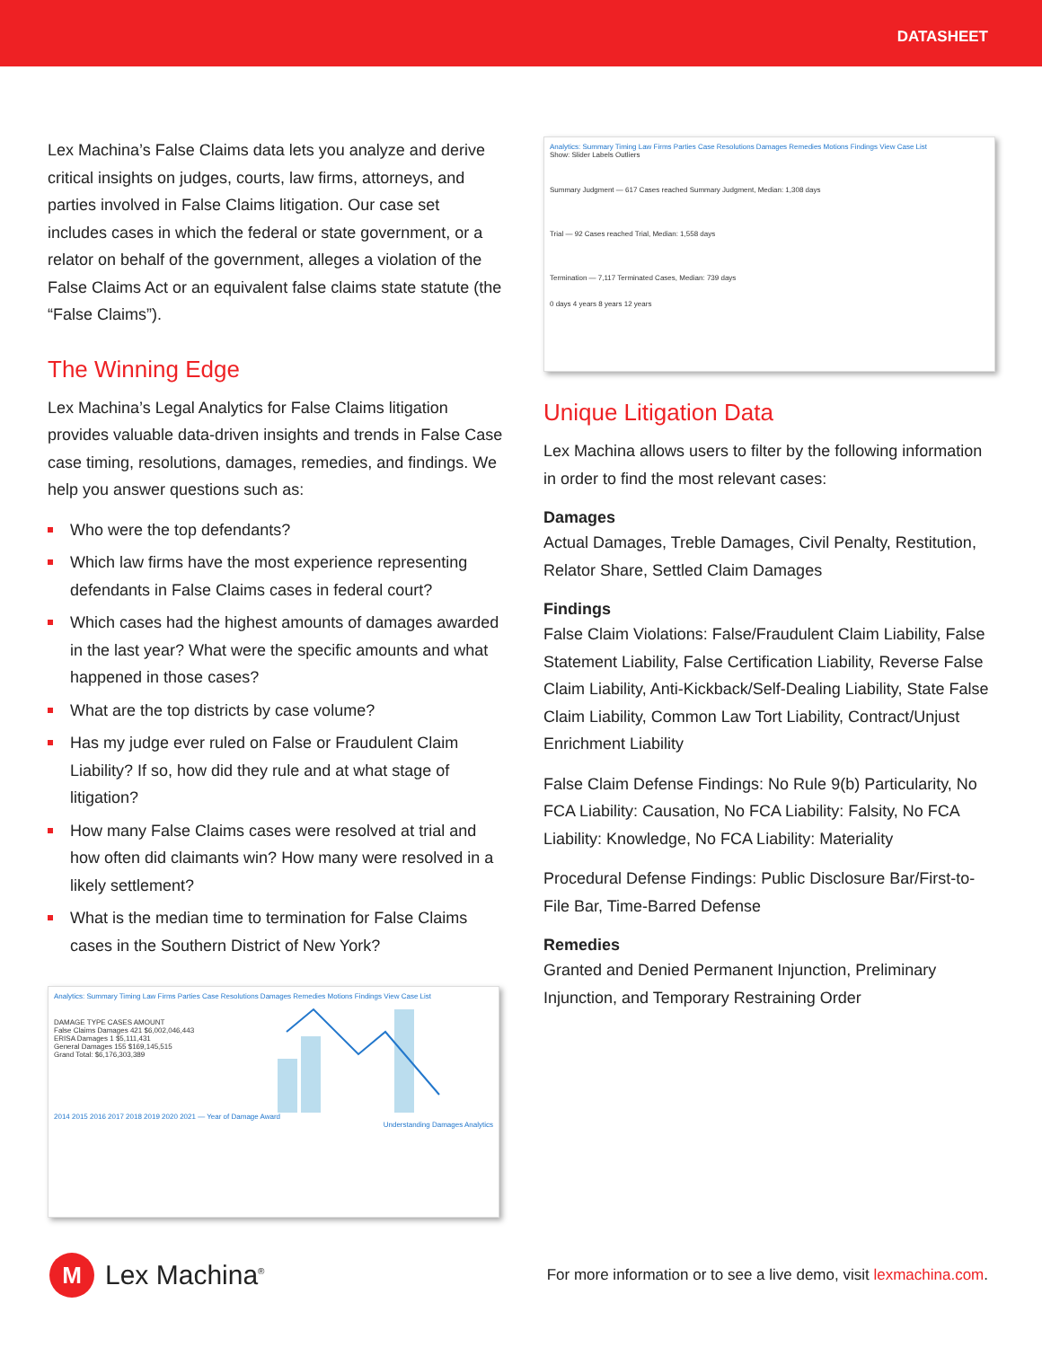DATASHEET
Lex Machina’s False Claims data lets you analyze and derive critical insights on judges, courts, law firms, attorneys, and parties involved in False Claims litigation. Our case set includes cases in which the federal or state government, or a relator on behalf of the government, alleges a violation of the False Claims Act or an equivalent false claims state statute (the “False Claims”).
The Winning Edge
Lex Machina’s Legal Analytics for False Claims litigation provides valuable data-driven insights and trends in False Case case timing, resolutions, damages, remedies, and findings. We help you answer questions such as:
Who were the top defendants?
Which law firms have the most experience representing defendants in False Claims cases in federal court?
Which cases had the highest amounts of damages awarded in the last year? What were the specific amounts and what happened in those cases?
What are the top districts by case volume?
Has my judge ever ruled on False or Fraudulent Claim Liability? If so, how did they rule and at what stage of litigation?
How many False Claims cases were resolved at trial and how often did claimants win? How many were resolved in a likely settlement?
What is the median time to termination for False Claims cases in the Southern District of New York?
Analytics: Summary Timing Law Firms Parties Case Resolutions Damages Remedies Motions Findings View Case List
DAMAGE TYPE CASES AMOUNT
False Claims Damages 421 $6,002,046,443
ERISA Damages 1 $5,111,431
General Damages 155 $169,145,515
Grand Total: $6,176,303,389
2014 2015 2016 2017 2018 2019 2020 2021 — Year of Damage Award
Understanding Damages Analytics
Analytics: Summary Timing Law Firms Parties Case Resolutions Damages Remedies Motions Findings View Case List
Show: Slider Labels Outliers
Summary Judgment — 617 Cases reached Summary Judgment, Median: 1,308 days
Trial — 92 Cases reached Trial, Median: 1,558 days
Termination — 7,117 Terminated Cases, Median: 739 days
0 days 4 years 8 years 12 years
Unique Litigation Data
Lex Machina allows users to filter by the following information in order to find the most relevant cases:
Damages
Actual Damages, Treble Damages, Civil Penalty, Restitution, Relator Share, Settled Claim Damages
Findings
False Claim Violations: False/Fraudulent Claim Liability, False Statement Liability, False Certification Liability, Reverse False Claim Liability, Anti-Kickback/Self-Dealing Liability, State False Claim Liability, Common Law Tort Liability, Contract/Unjust Enrichment Liability
False Claim Defense Findings: No Rule 9(b) Particularity, No FCA Liability: Causation, No FCA Liability: Falsity, No FCA Liability: Knowledge, No FCA Liability: Materiality
Procedural Defense Findings: Public Disclosure Bar/First-to-File Bar, Time-Barred Defense
Remedies
Granted and Denied Permanent Injunction, Preliminary Injunction, and Temporary Restraining Order
M
Lex Machina<sup>®</sup>
For more information or to see a live demo, visit lexmachina.com.